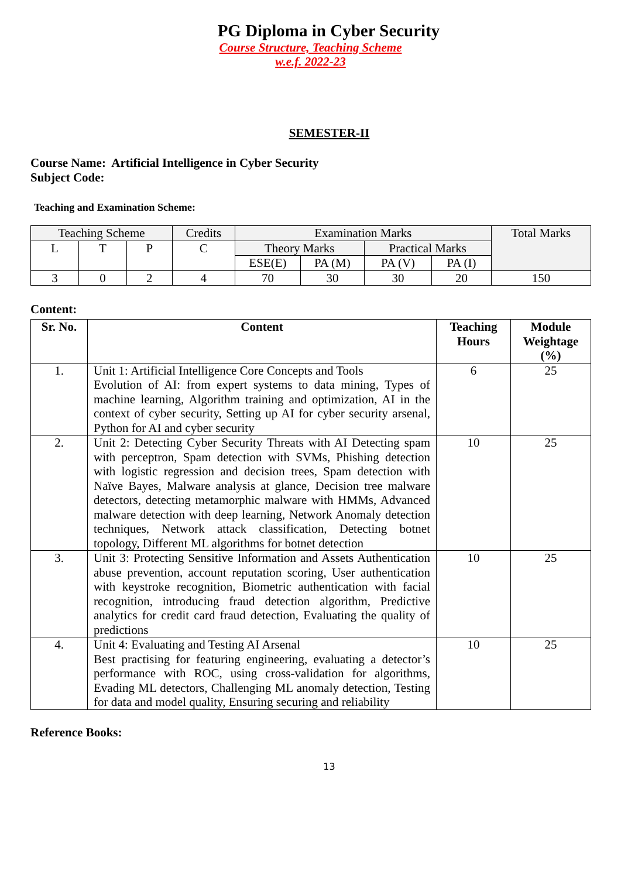PG Diploma in Cyber Security
Course Structure, Teaching Scheme
w.e.f. 2022-23
SEMESTER-II
Course Name: Artificial Intelligence in Cyber Security
Subject Code:
Teaching and Examination Scheme:
| Teaching Scheme | | | Credits | Examination Marks | | | | Total Marks |
| L | T | P | C | Theory Marks | | Practical Marks | | |
| | | | | ESE(E) | PA (M) | PA (V) | PA (I) | |
| 3 | 0 | 2 | 4 | 70 | 30 | 30 | 20 | 150 |
Content:
| Sr. No. | Content | Teaching Hours | Module Weightage (%) |
| --- | --- | --- | --- |
| 1. | Unit 1: Artificial Intelligence Core Concepts and Tools Evolution of AI: from expert systems to data mining, Types of machine learning, Algorithm training and optimization, AI in the context of cyber security, Setting up AI for cyber security arsenal, Python for AI and cyber security | 6 | 25 |
| 2. | Unit 2: Detecting Cyber Security Threats with AI Detecting spam with perceptron, Spam detection with SVMs, Phishing detection with logistic regression and decision trees, Spam detection with Naïve Bayes, Malware analysis at glance, Decision tree malware detectors, detecting metamorphic malware with HMMs, Advanced malware detection with deep learning, Network Anomaly detection techniques, Network attack classification, Detecting botnet topology, Different ML algorithms for botnet detection | 10 | 25 |
| 3. | Unit 3: Protecting Sensitive Information and Assets Authentication abuse prevention, account reputation scoring, User authentication with keystroke recognition, Biometric authentication with facial recognition, introducing fraud detection algorithm, Predictive analytics for credit card fraud detection, Evaluating the quality of predictions | 10 | 25 |
| 4. | Unit 4: Evaluating and Testing AI Arsenal Best practising for featuring engineering, evaluating a detector’s performance with ROC, using cross-validation for algorithms, Evading ML detectors, Challenging ML anomaly detection, Testing for data and model quality, Ensuring securing and reliability | 10 | 25 |
Reference Books:
13